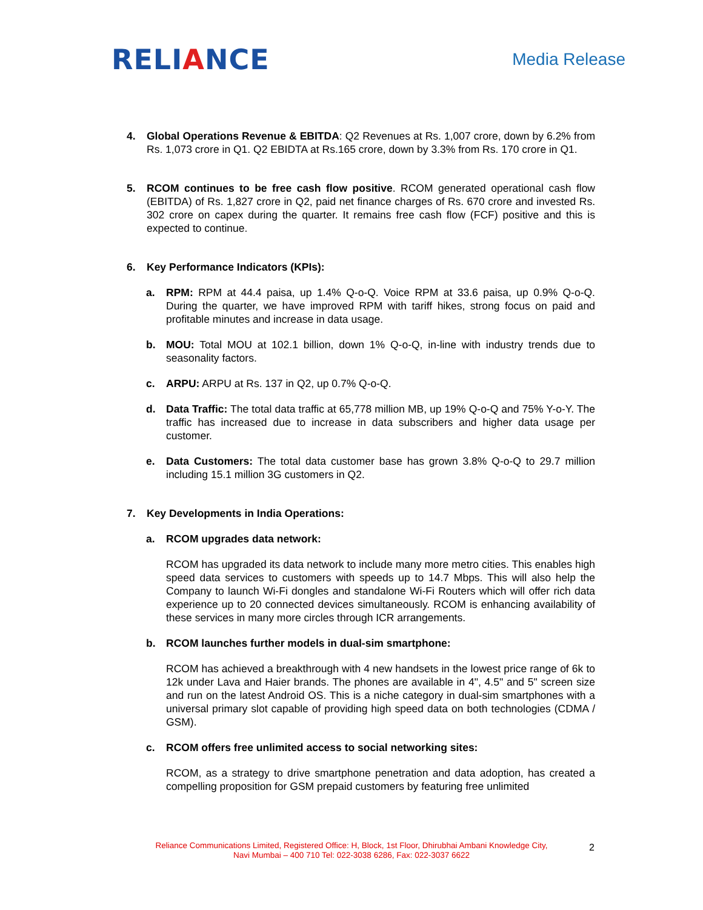RELIANCE
Media Release
4. Global Operations Revenue & EBITDA: Q2 Revenues at Rs. 1,007 crore, down by 6.2% from Rs. 1,073 crore in Q1. Q2 EBIDTA at Rs.165 crore, down by 3.3% from Rs. 170 crore in Q1.
5. RCOM continues to be free cash flow positive. RCOM generated operational cash flow (EBITDA) of Rs. 1,827 crore in Q2, paid net finance charges of Rs. 670 crore and invested Rs. 302 crore on capex during the quarter. It remains free cash flow (FCF) positive and this is expected to continue.
6. Key Performance Indicators (KPIs):
a. RPM: RPM at 44.4 paisa, up 1.4% Q-o-Q. Voice RPM at 33.6 paisa, up 0.9% Q-o-Q. During the quarter, we have improved RPM with tariff hikes, strong focus on paid and profitable minutes and increase in data usage.
b. MOU: Total MOU at 102.1 billion, down 1% Q-o-Q, in-line with industry trends due to seasonality factors.
c. ARPU: ARPU at Rs. 137 in Q2, up 0.7% Q-o-Q.
d. Data Traffic: The total data traffic at 65,778 million MB, up 19% Q-o-Q and 75% Y-o-Y. The traffic has increased due to increase in data subscribers and higher data usage per customer.
e. Data Customers: The total data customer base has grown 3.8% Q-o-Q to 29.7 million including 15.1 million 3G customers in Q2.
7. Key Developments in India Operations:
a. RCOM upgrades data network:
RCOM has upgraded its data network to include many more metro cities. This enables high speed data services to customers with speeds up to 14.7 Mbps. This will also help the Company to launch Wi-Fi dongles and standalone Wi-Fi Routers which will offer rich data experience up to 20 connected devices simultaneously. RCOM is enhancing availability of these services in many more circles through ICR arrangements.
b. RCOM launches further models in dual-sim smartphone:
RCOM has achieved a breakthrough with 4 new handsets in the lowest price range of 6k to 12k under Lava and Haier brands. The phones are available in 4", 4.5" and 5" screen size and run on the latest Android OS. This is a niche category in dual-sim smartphones with a universal primary slot capable of providing high speed data on both technologies (CDMA / GSM).
c. RCOM offers free unlimited access to social networking sites:
RCOM, as a strategy to drive smartphone penetration and data adoption, has created a compelling proposition for GSM prepaid customers by featuring free unlimited
Reliance Communications Limited, Registered Office: H, Block, 1st Floor, Dhirubhai Ambani Knowledge City,
Navi Mumbai – 400 710 Tel: 022-3038 6286, Fax: 022-3037 6622
2